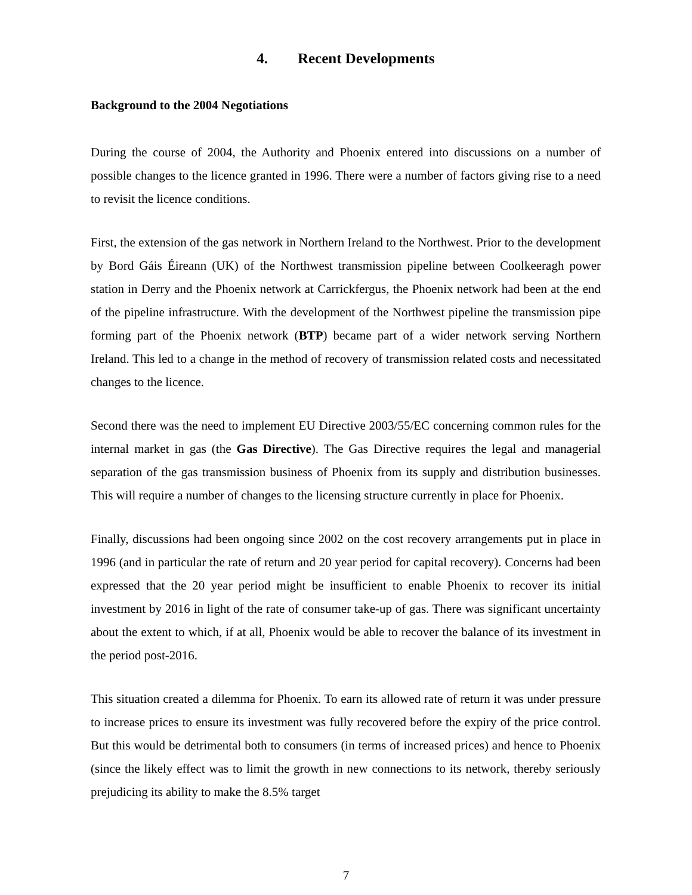4. Recent Developments
Background to the 2004 Negotiations
During the course of 2004, the Authority and Phoenix entered into discussions on a number of possible changes to the licence granted in 1996. There were a number of factors giving rise to a need to revisit the licence conditions.
First, the extension of the gas network in Northern Ireland to the Northwest. Prior to the development by Bord Gáis Éireann (UK) of the Northwest transmission pipeline between Coolkeeragh power station in Derry and the Phoenix network at Carrickfergus, the Phoenix network had been at the end of the pipeline infrastructure. With the development of the Northwest pipeline the transmission pipe forming part of the Phoenix network (BTP) became part of a wider network serving Northern Ireland. This led to a change in the method of recovery of transmission related costs and necessitated changes to the licence.
Second there was the need to implement EU Directive 2003/55/EC concerning common rules for the internal market in gas (the Gas Directive). The Gas Directive requires the legal and managerial separation of the gas transmission business of Phoenix from its supply and distribution businesses. This will require a number of changes to the licensing structure currently in place for Phoenix.
Finally, discussions had been ongoing since 2002 on the cost recovery arrangements put in place in 1996 (and in particular the rate of return and 20 year period for capital recovery). Concerns had been expressed that the 20 year period might be insufficient to enable Phoenix to recover its initial investment by 2016 in light of the rate of consumer take-up of gas. There was significant uncertainty about the extent to which, if at all, Phoenix would be able to recover the balance of its investment in the period post-2016.
This situation created a dilemma for Phoenix. To earn its allowed rate of return it was under pressure to increase prices to ensure its investment was fully recovered before the expiry of the price control. But this would be detrimental both to consumers (in terms of increased prices) and hence to Phoenix (since the likely effect was to limit the growth in new connections to its network, thereby seriously prejudicing its ability to make the 8.5% target
7